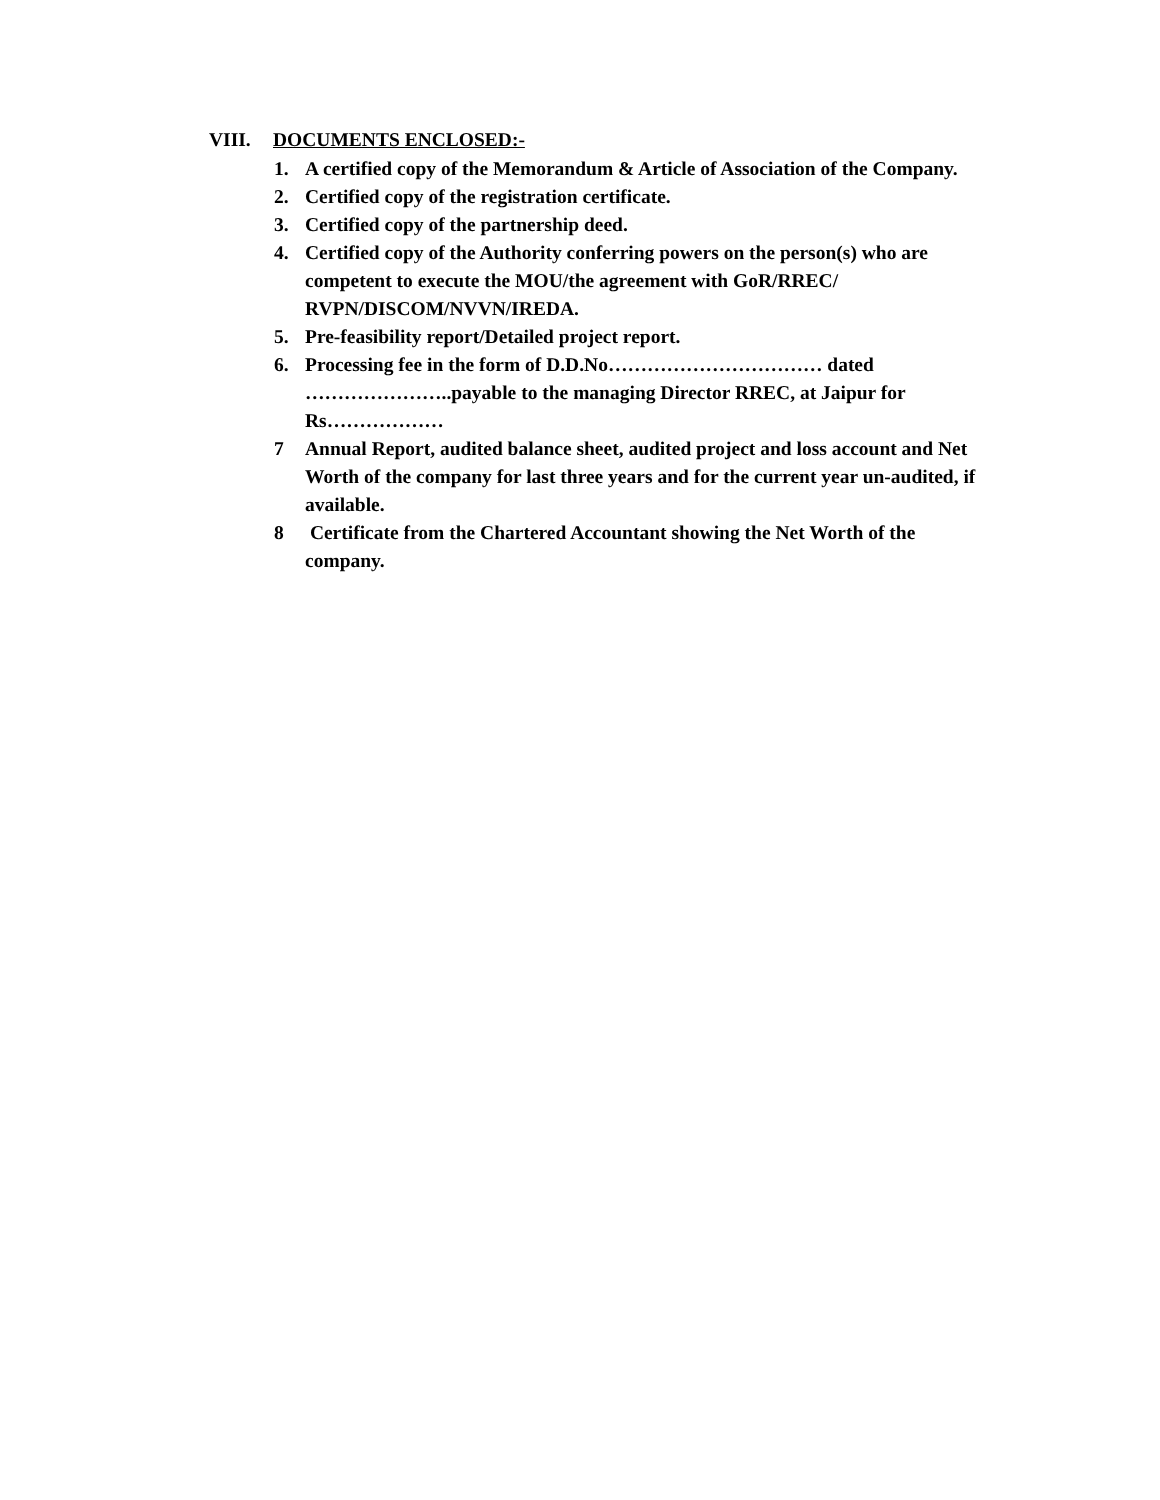VIII. DOCUMENTS ENCLOSED:-
1. A certified copy of the Memorandum & Article of Association of the Company.
2. Certified copy of the registration certificate.
3. Certified copy of the partnership deed.
4. Certified copy of the Authority conferring powers on the person(s) who are competent to execute the MOU/the agreement with GoR/RREC/ RVPN/DISCOM/NVVN/IREDA.
5. Pre-feasibility report/Detailed project report.
6. Processing fee in the form of D.D.No…………………………… dated …………………..payable to the managing Director RREC, at Jaipur for Rs………………
7 Annual Report, audited balance sheet, audited project and loss account and Net Worth of the company for last three years and for the current year un-audited, if available.
8 Certificate from the Chartered Accountant showing the Net Worth of the company.